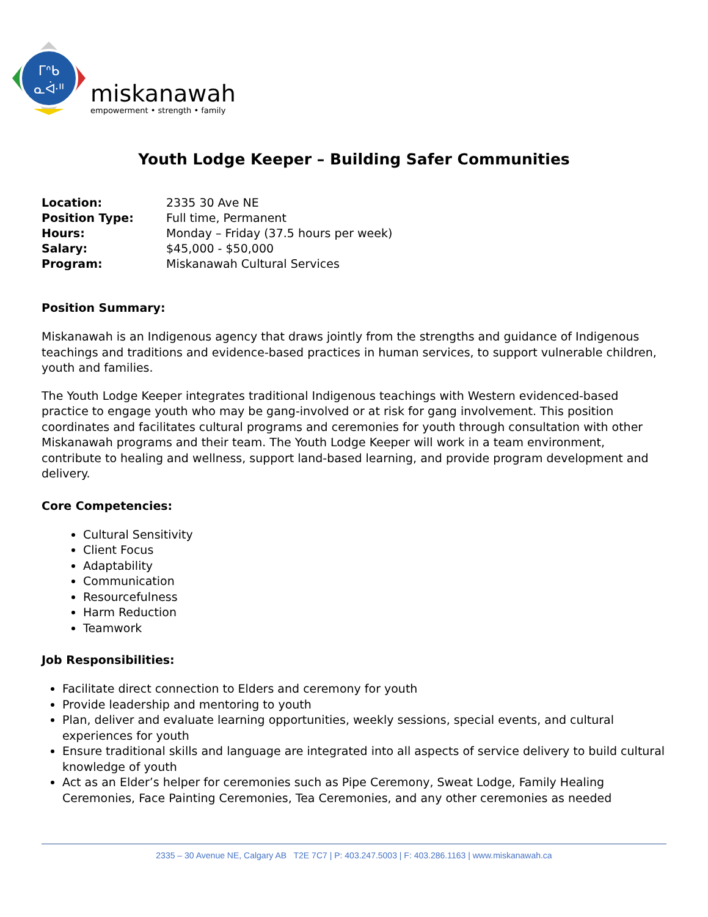ᒥᐢᑲ
ᓇᐚᐦ
miskanawah
empowerment • strength • family
Youth Lodge Keeper – Building Safer Communities
| Location: | 2335 30 Ave NE |
| Position Type: | Full time, Permanent |
| Hours: | Monday – Friday (37.5 hours per week) |
| Salary: | $45,000 - $50,000 |
| Program: | Miskanawah Cultural Services |
Position Summary:
Miskanawah is an Indigenous agency that draws jointly from the strengths and guidance of Indigenous teachings and traditions and evidence-based practices in human services, to support vulnerable children, youth and families.
The Youth Lodge Keeper integrates traditional Indigenous teachings with Western evidenced-based practice to engage youth who may be gang-involved or at risk for gang involvement. This position coordinates and facilitates cultural programs and ceremonies for youth through consultation with other Miskanawah programs and their team. The Youth Lodge Keeper will work in a team environment, contribute to healing and wellness, support land-based learning, and provide program development and delivery.
Core Competencies:
Cultural Sensitivity
Client Focus
Adaptability
Communication
Resourcefulness
Harm Reduction
Teamwork
Job Responsibilities:
Facilitate direct connection to Elders and ceremony for youth
Provide leadership and mentoring to youth
Plan, deliver and evaluate learning opportunities, weekly sessions, special events, and cultural experiences for youth
Ensure traditional skills and language are integrated into all aspects of service delivery to build cultural knowledge of youth
Act as an Elder’s helper for ceremonies such as Pipe Ceremony, Sweat Lodge, Family Healing Ceremonies, Face Painting Ceremonies, Tea Ceremonies, and any other ceremonies as needed
2335 – 30 Avenue NE, Calgary AB T2E 7C7 | P: 403.247.5003 | F: 403.286.1163 | www.miskanawah.ca